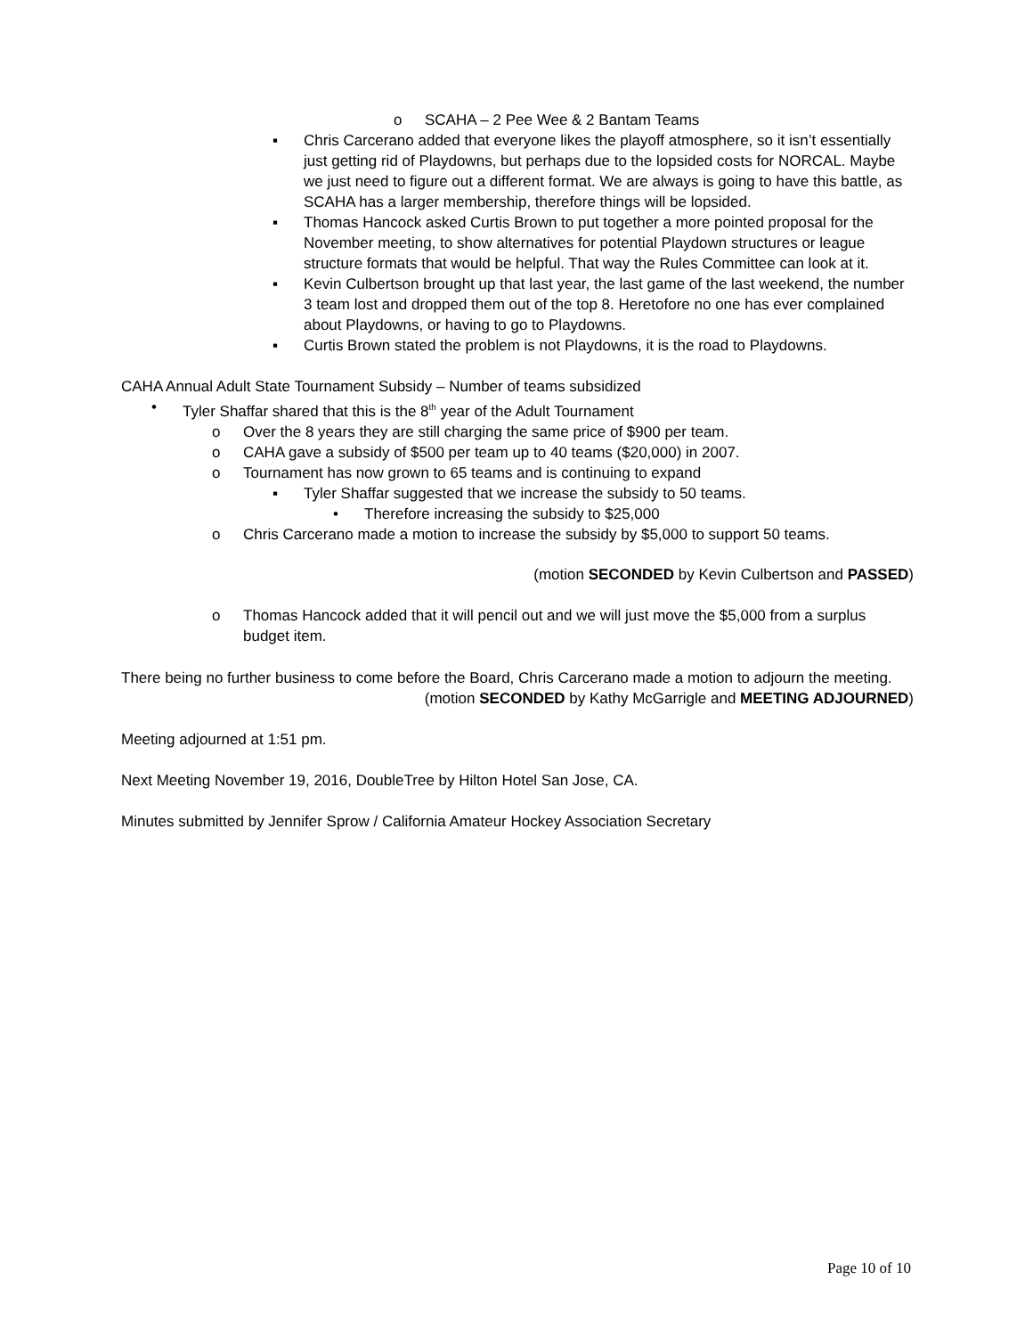o SCAHA – 2 Pee Wee & 2 Bantam Teams
▪ Chris Carcerano added that everyone likes the playoff atmosphere, so it isn’t essentially just getting rid of Playdowns, but perhaps due to the lopsided costs for NORCAL. Maybe we just need to figure out a different format. We are always is going to have this battle, as SCAHA has a larger membership, therefore things will be lopsided.
▪ Thomas Hancock asked Curtis Brown to put together a more pointed proposal for the November meeting, to show alternatives for potential Playdown structures or league structure formats that would be helpful. That way the Rules Committee can look at it.
▪ Kevin Culbertson brought up that last year, the last game of the last weekend, the number 3 team lost and dropped them out of the top 8. Heretofore no one has ever complained about Playdowns, or having to go to Playdowns.
▪ Curtis Brown stated the problem is not Playdowns, it is the road to Playdowns.
CAHA Annual Adult State Tournament Subsidy – Number of teams subsidized
• Tyler Shaffar shared that this is the 8<sup>th</sup> year of the Adult Tournament
o Over the 8 years they are still charging the same price of $900 per team.
o CAHA gave a subsidy of $500 per team up to 40 teams ($20,000) in 2007.
o Tournament has now grown to 65 teams and is continuing to expand
▪ Tyler Shaffar suggested that we increase the subsidy to 50 teams.
• Therefore increasing the subsidy to $25,000
o Chris Carcerano made a motion to increase the subsidy by $5,000 to support 50 teams.
(motion SECONDED by Kevin Culbertson and PASSED)
o Thomas Hancock added that it will pencil out and we will just move the $5,000 from a surplus budget item.
There being no further business to come before the Board, Chris Carcerano made a motion to adjourn the meeting.
(motion SECONDED by Kathy McGarrigle and MEETING ADJOURNED)
Meeting adjourned at 1:51 pm.
Next Meeting November 19, 2016, DoubleTree by Hilton Hotel San Jose, CA.
Minutes submitted by Jennifer Sprow / California Amateur Hockey Association Secretary
Page 10 of 10